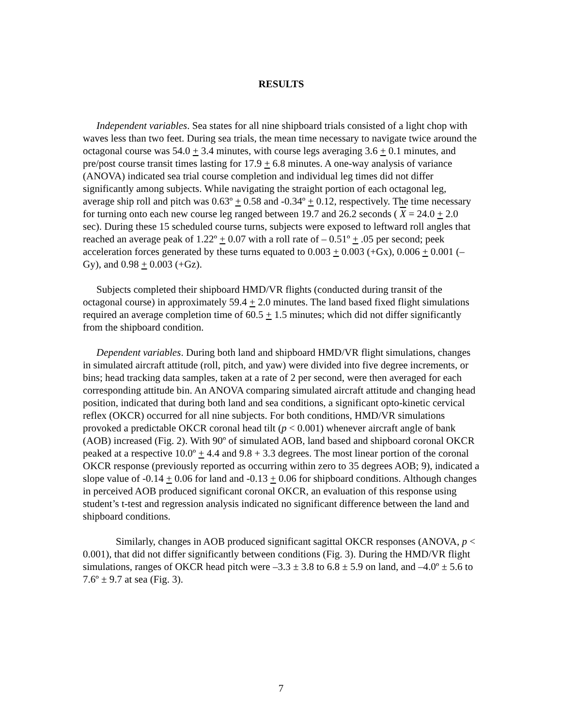RESULTS
Independent variables. Sea states for all nine shipboard trials consisted of a light chop with waves less than two feet. During sea trials, the mean time necessary to navigate twice around the octagonal course was 54.0 + 3.4 minutes, with course legs averaging 3.6 + 0.1 minutes, and pre/post course transit times lasting for 17.9 + 6.8 minutes. A one-way analysis of variance (ANOVA) indicated sea trial course completion and individual leg times did not differ significantly among subjects. While navigating the straight portion of each octagonal leg, average ship roll and pitch was 0.63º + 0.58 and -0.34º + 0.12, respectively. The time necessary for turning onto each new course leg ranged between 19.7 and 26.2 seconds ( X = 24.0 + 2.0 sec). During these 15 scheduled course turns, subjects were exposed to leftward roll angles that reached an average peak of 1.22º + 0.07 with a roll rate of – 0.51º + .05 per second; peek acceleration forces generated by these turns equated to 0.003 + 0.003 (+Gx), 0.006 + 0.001 (–Gy), and 0.98 + 0.003 (+Gz).
Subjects completed their shipboard HMD/VR flights (conducted during transit of the octagonal course) in approximately 59.4 + 2.0 minutes. The land based fixed flight simulations required an average completion time of 60.5 + 1.5 minutes; which did not differ significantly from the shipboard condition.
Dependent variables. During both land and shipboard HMD/VR flight simulations, changes in simulated aircraft attitude (roll, pitch, and yaw) were divided into five degree increments, or bins; head tracking data samples, taken at a rate of 2 per second, were then averaged for each corresponding attitude bin. An ANOVA comparing simulated aircraft attitude and changing head position, indicated that during both land and sea conditions, a significant opto-kinetic cervical reflex (OKCR) occurred for all nine subjects. For both conditions, HMD/VR simulations provoked a predictable OKCR coronal head tilt (p < 0.001) whenever aircraft angle of bank (AOB) increased (Fig. 2). With 90º of simulated AOB, land based and shipboard coronal OKCR peaked at a respective 10.0º + 4.4 and 9.8 + 3.3 degrees. The most linear portion of the coronal OKCR response (previously reported as occurring within zero to 35 degrees AOB; 9), indicated a slope value of -0.14 + 0.06 for land and -0.13 + 0.06 for shipboard conditions. Although changes in perceived AOB produced significant coronal OKCR, an evaluation of this response using student’s t-test and regression analysis indicated no significant difference between the land and shipboard conditions.
Similarly, changes in AOB produced significant sagittal OKCR responses (ANOVA, p < 0.001), that did not differ significantly between conditions (Fig. 3). During the HMD/VR flight simulations, ranges of OKCR head pitch were –3.3 ± 3.8 to 6.8 ± 5.9 on land, and –4.0º ± 5.6 to 7.6º ± 9.7 at sea (Fig. 3).
7